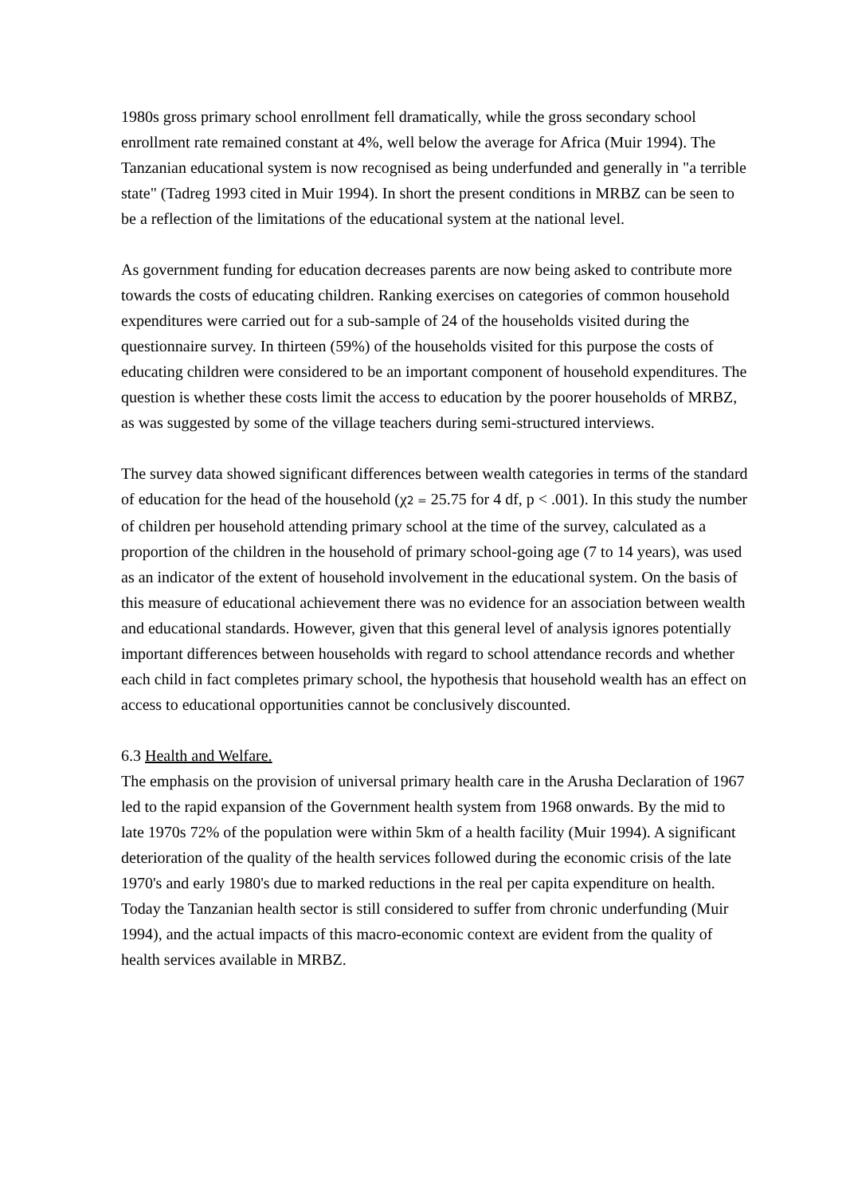1980s gross primary school enrollment fell dramatically, while the gross secondary school enrollment rate remained constant at 4%, well below the average for Africa (Muir 1994). The Tanzanian educational system is now recognised as being underfunded and generally in "a terrible state" (Tadreg 1993 cited in Muir 1994). In short the present conditions in MRBZ can be seen to be a reflection of the limitations of the educational system at the national level.
As government funding for education decreases parents are now being asked to contribute more towards the costs of educating children. Ranking exercises on categories of common household expenditures were carried out for a sub-sample of 24 of the households visited during the questionnaire survey. In thirteen (59%) of the households visited for this purpose the costs of educating children were considered to be an important component of household expenditures. The question is whether these costs limit the access to education by the poorer households of MRBZ, as was suggested by some of the village teachers during semi-structured interviews.
The survey data showed significant differences between wealth categories in terms of the standard of education for the head of the household (χ2 = 25.75 for 4 df, p < .001). In this study the number of children per household attending primary school at the time of the survey, calculated as a proportion of the children in the household of primary school-going age (7 to 14 years), was used as an indicator of the extent of household involvement in the educational system. On the basis of this measure of educational achievement there was no evidence for an association between wealth and educational standards. However, given that this general level of analysis ignores potentially important differences between households with regard to school attendance records and whether each child in fact completes primary school, the hypothesis that household wealth has an effect on access to educational opportunities cannot be conclusively discounted.
6.3 Health and Welfare.
The emphasis on the provision of universal primary health care in the Arusha Declaration of 1967 led to the rapid expansion of the Government health system from 1968 onwards. By the mid to late 1970s 72% of the population were within 5km of a health facility (Muir 1994). A significant deterioration of the quality of the health services followed during the economic crisis of the late 1970's and early 1980's due to marked reductions in the real per capita expenditure on health. Today the Tanzanian health sector is still considered to suffer from chronic underfunding (Muir 1994), and the actual impacts of this macro-economic context are evident from the quality of health services available in MRBZ.